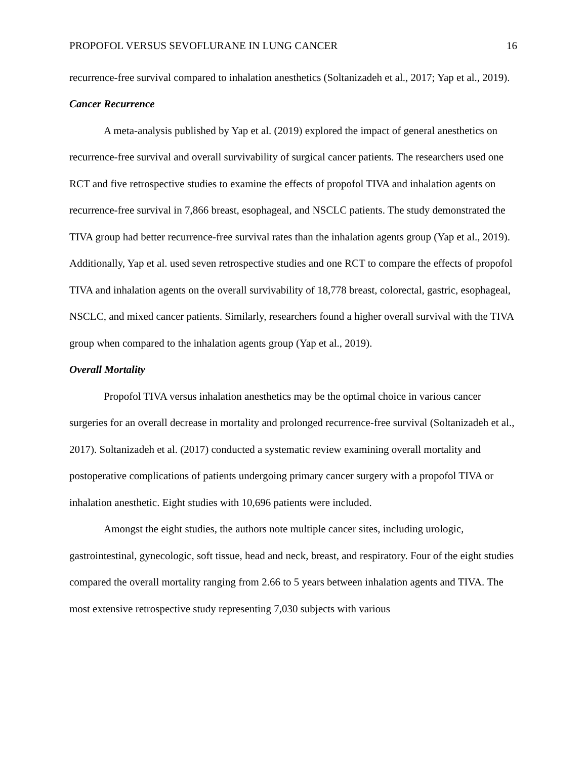PROPOFOL VERSUS SEVOFLURANE IN LUNG CANCER 16
recurrence-free survival compared to inhalation anesthetics (Soltanizadeh et al., 2017; Yap et al., 2019).
Cancer Recurrence
A meta-analysis published by Yap et al. (2019) explored the impact of general anesthetics on recurrence-free survival and overall survivability of surgical cancer patients. The researchers used one RCT and five retrospective studies to examine the effects of propofol TIVA and inhalation agents on recurrence-free survival in 7,866 breast, esophageal, and NSCLC patients. The study demonstrated the TIVA group had better recurrence-free survival rates than the inhalation agents group (Yap et al., 2019). Additionally, Yap et al. used seven retrospective studies and one RCT to compare the effects of propofol TIVA and inhalation agents on the overall survivability of 18,778 breast, colorectal, gastric, esophageal, NSCLC, and mixed cancer patients. Similarly, researchers found a higher overall survival with the TIVA group when compared to the inhalation agents group (Yap et al., 2019).
Overall Mortality
Propofol TIVA versus inhalation anesthetics may be the optimal choice in various cancer surgeries for an overall decrease in mortality and prolonged recurrence-free survival (Soltanizadeh et al., 2017). Soltanizadeh et al. (2017) conducted a systematic review examining overall mortality and postoperative complications of patients undergoing primary cancer surgery with a propofol TIVA or inhalation anesthetic. Eight studies with 10,696 patients were included.
Amongst the eight studies, the authors note multiple cancer sites, including urologic, gastrointestinal, gynecologic, soft tissue, head and neck, breast, and respiratory. Four of the eight studies compared the overall mortality ranging from 2.66 to 5 years between inhalation agents and TIVA. The most extensive retrospective study representing 7,030 subjects with various